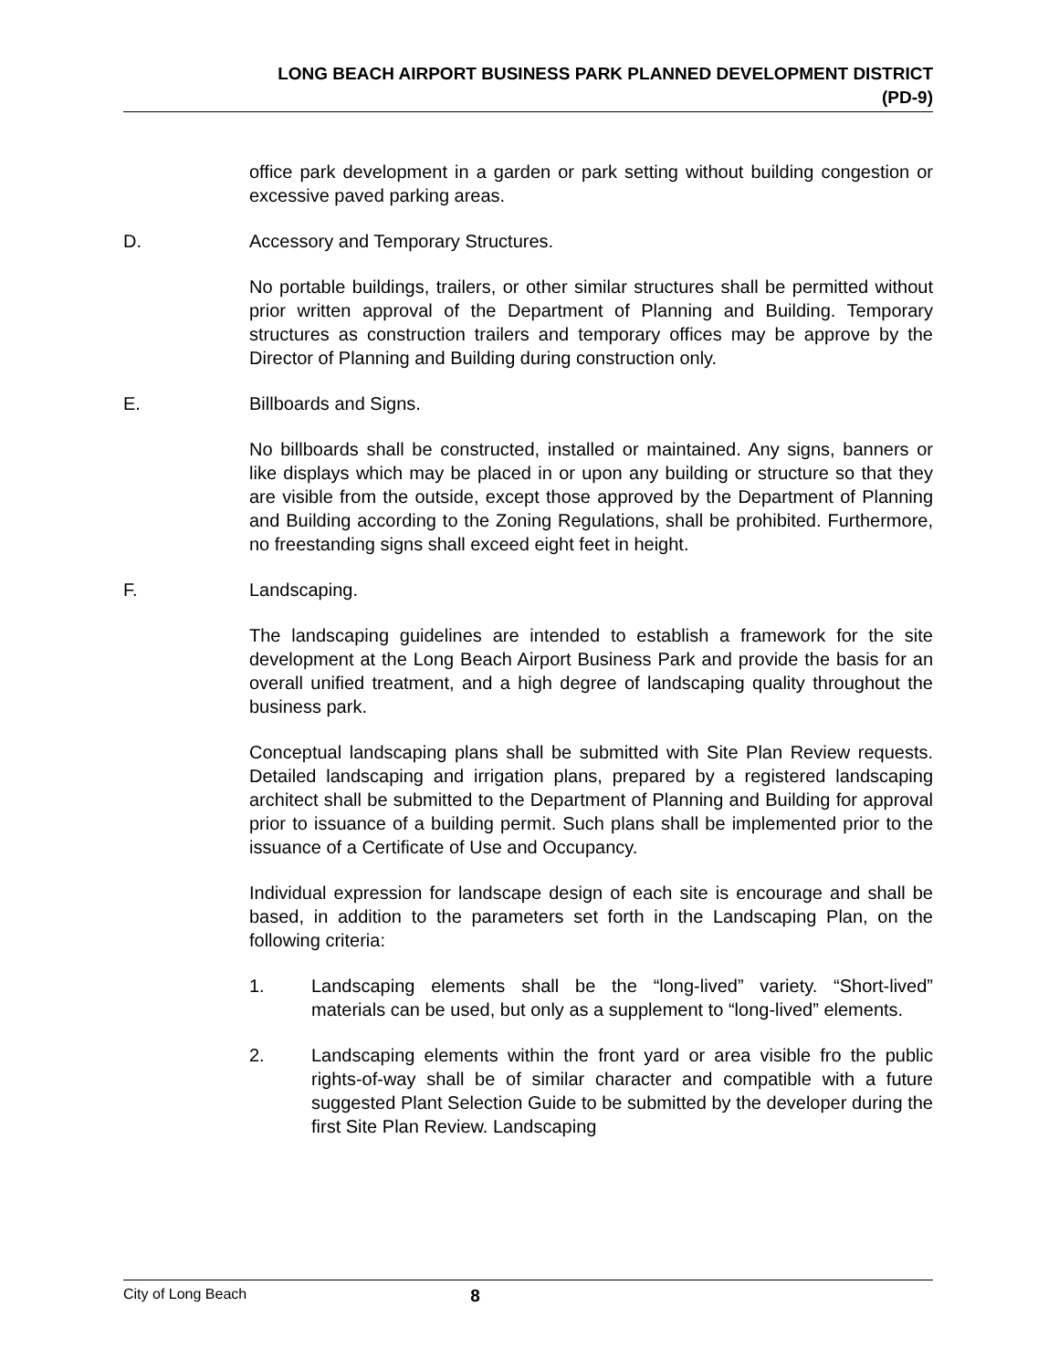LONG BEACH AIRPORT BUSINESS PARK PLANNED DEVELOPMENT DISTRICT
(PD-9)
office park development in a garden or park setting without building congestion or excessive paved parking areas.
D. Accessory and Temporary Structures.
No portable buildings, trailers, or other similar structures shall be permitted without prior written approval of the Department of Planning and Building. Temporary structures as construction trailers and temporary offices may be approve by the Director of Planning and Building during construction only.
E. Billboards and Signs.
No billboards shall be constructed, installed or maintained. Any signs, banners or like displays which may be placed in or upon any building or structure so that they are visible from the outside, except those approved by the Department of Planning and Building according to the Zoning Regulations, shall be prohibited. Furthermore, no freestanding signs shall exceed eight feet in height.
F. Landscaping.
The landscaping guidelines are intended to establish a framework for the site development at the Long Beach Airport Business Park and provide the basis for an overall unified treatment, and a high degree of landscaping quality throughout the business park.
Conceptual landscaping plans shall be submitted with Site Plan Review requests. Detailed landscaping and irrigation plans, prepared by a registered landscaping architect shall be submitted to the Department of Planning and Building for approval prior to issuance of a building permit. Such plans shall be implemented prior to the issuance of a Certificate of Use and Occupancy.
Individual expression for landscape design of each site is encourage and shall be based, in addition to the parameters set forth in the Landscaping Plan, on the following criteria:
1. Landscaping elements shall be the “long-lived” variety. “Short-lived” materials can be used, but only as a supplement to “long-lived” elements.
2. Landscaping elements within the front yard or area visible fro the public rights-of-way shall be of similar character and compatible with a future suggested Plant Selection Guide to be submitted by the developer during the first Site Plan Review. Landscaping
City of Long Beach 8